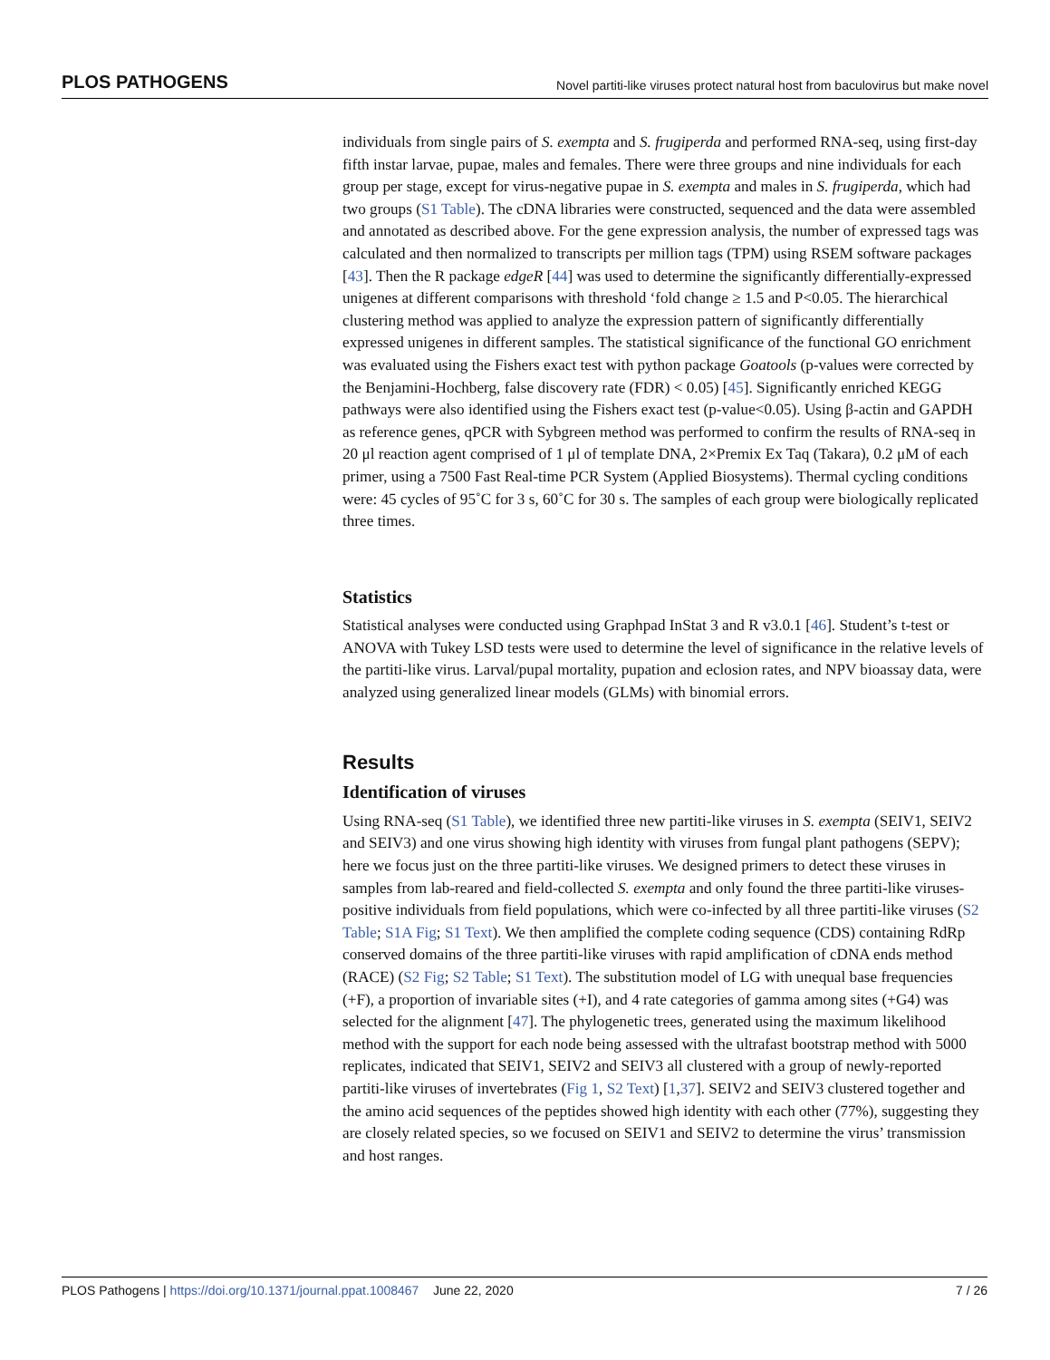PLOS PATHOGENS Novel partiti-like viruses protect natural host from baculovirus but make novel
individuals from single pairs of S. exempta and S. frugiperda and performed RNA-seq, using first-day fifth instar larvae, pupae, males and females. There were three groups and nine individuals for each group per stage, except for virus-negative pupae in S. exempta and males in S. frugiperda, which had two groups (S1 Table). The cDNA libraries were constructed, sequenced and the data were assembled and annotated as described above. For the gene expression analysis, the number of expressed tags was calculated and then normalized to transcripts per million tags (TPM) using RSEM software packages [43]. Then the R package edgeR [44] was used to determine the significantly differentially-expressed unigenes at different comparisons with threshold ‘fold change ≥ 1.5 and P<0.05. The hierarchical clustering method was applied to analyze the expression pattern of significantly differentially expressed unigenes in different samples. The statistical significance of the functional GO enrichment was evaluated using the Fishers exact test with python package Goatools (p-values were corrected by the Benjamini-Hochberg, false discovery rate (FDR) < 0.05) [45]. Significantly enriched KEGG pathways were also identified using the Fishers exact test (p-value<0.05). Using β-actin and GAPDH as reference genes, qPCR with Sybgreen method was performed to confirm the results of RNA-seq in 20 μl reaction agent comprised of 1 μl of template DNA, 2×Premix Ex Taq (Takara), 0.2 μM of each primer, using a 7500 Fast Real-time PCR System (Applied Biosystems). Thermal cycling conditions were: 45 cycles of 95˚C for 3 s, 60˚C for 30 s. The samples of each group were biologically replicated three times.
Statistics
Statistical analyses were conducted using Graphpad InStat 3 and R v3.0.1 [46]. Student’s t-test or ANOVA with Tukey LSD tests were used to determine the level of significance in the relative levels of the partiti-like virus. Larval/pupal mortality, pupation and eclosion rates, and NPV bioassay data, were analyzed using generalized linear models (GLMs) with binomial errors.
Results
Identification of viruses
Using RNA-seq (S1 Table), we identified three new partiti-like viruses in S. exempta (SEIV1, SEIV2 and SEIV3) and one virus showing high identity with viruses from fungal plant pathogens (SEPV); here we focus just on the three partiti-like viruses. We designed primers to detect these viruses in samples from lab-reared and field-collected S. exempta and only found the three partiti-like viruses-positive individuals from field populations, which were co-infected by all three partiti-like viruses (S2 Table; S1A Fig; S1 Text). We then amplified the complete coding sequence (CDS) containing RdRp conserved domains of the three partiti-like viruses with rapid amplification of cDNA ends method (RACE) (S2 Fig; S2 Table; S1 Text). The substitution model of LG with unequal base frequencies (+F), a proportion of invariable sites (+I), and 4 rate categories of gamma among sites (+G4) was selected for the alignment [47]. The phylogenetic trees, generated using the maximum likelihood method with the support for each node being assessed with the ultrafast bootstrap method with 5000 replicates, indicated that SEIV1, SEIV2 and SEIV3 all clustered with a group of newly-reported partiti-like viruses of invertebrates (Fig 1, S2 Text) [1,37]. SEIV2 and SEIV3 clustered together and the amino acid sequences of the peptides showed high identity with each other (77%), suggesting they are closely related species, so we focused on SEIV1 and SEIV2 to determine the virus’ transmission and host ranges.
PLOS Pathogens | https://doi.org/10.1371/journal.ppat.1008467 June 22, 2020 7 / 26